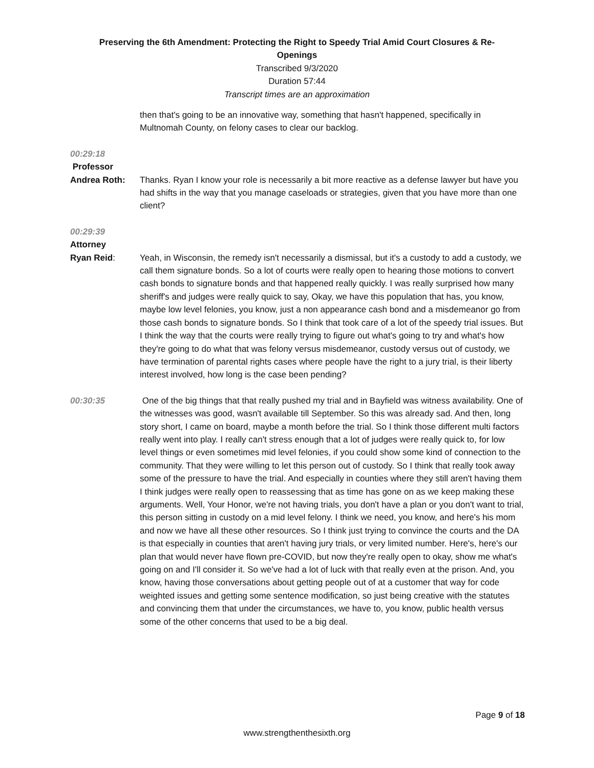Preserving the 6th Amendment: Protecting the Right to Speedy Trial Amid Court Closures & Re-
Openings
Transcribed 9/3/2020
Duration 57:44
Transcript times are an approximation
then that's going to be an innovative way, something that hasn't happened, specifically in Multnomah County, on felony cases to clear our backlog.
00:29:18
Professor
Andrea Roth: Thanks. Ryan I know your role is necessarily a bit more reactive as a defense lawyer but have you had shifts in the way that you manage caseloads or strategies, given that you have more than one client?
00:29:39
Attorney
Ryan Reid: Yeah, in Wisconsin, the remedy isn't necessarily a dismissal, but it's a custody to add a custody, we call them signature bonds. So a lot of courts were really open to hearing those motions to convert cash bonds to signature bonds and that happened really quickly. I was really surprised how many sheriff's and judges were really quick to say, Okay, we have this population that has, you know, maybe low level felonies, you know, just a non appearance cash bond and a misdemeanor go from those cash bonds to signature bonds. So I think that took care of a lot of the speedy trial issues. But I think the way that the courts were really trying to figure out what's going to try and what's how they're going to do what that was felony versus misdemeanor, custody versus out of custody, we have termination of parental rights cases where people have the right to a jury trial, is their liberty interest involved, how long is the case been pending?
00:30:35 One of the big things that that really pushed my trial and in Bayfield was witness availability. One of the witnesses was good, wasn't available till September. So this was already sad. And then, long story short, I came on board, maybe a month before the trial. So I think those different multi factors really went into play. I really can't stress enough that a lot of judges were really quick to, for low level things or even sometimes mid level felonies, if you could show some kind of connection to the community. That they were willing to let this person out of custody. So I think that really took away some of the pressure to have the trial. And especially in counties where they still aren't having them I think judges were really open to reassessing that as time has gone on as we keep making these arguments. Well, Your Honor, we're not having trials, you don't have a plan or you don't want to trial, this person sitting in custody on a mid level felony. I think we need, you know, and here's his mom and now we have all these other resources. So I think just trying to convince the courts and the DA is that especially in counties that aren't having jury trials, or very limited number. Here's, here's our plan that would never have flown pre-COVID, but now they're really open to okay, show me what's going on and I'll consider it. So we've had a lot of luck with that really even at the prison. And, you know, having those conversations about getting people out of at a customer that way for code weighted issues and getting some sentence modification, so just being creative with the statutes and convincing them that under the circumstances, we have to, you know, public health versus some of the other concerns that used to be a big deal.
Page 9 of 18
www.strengthenthesixth.org